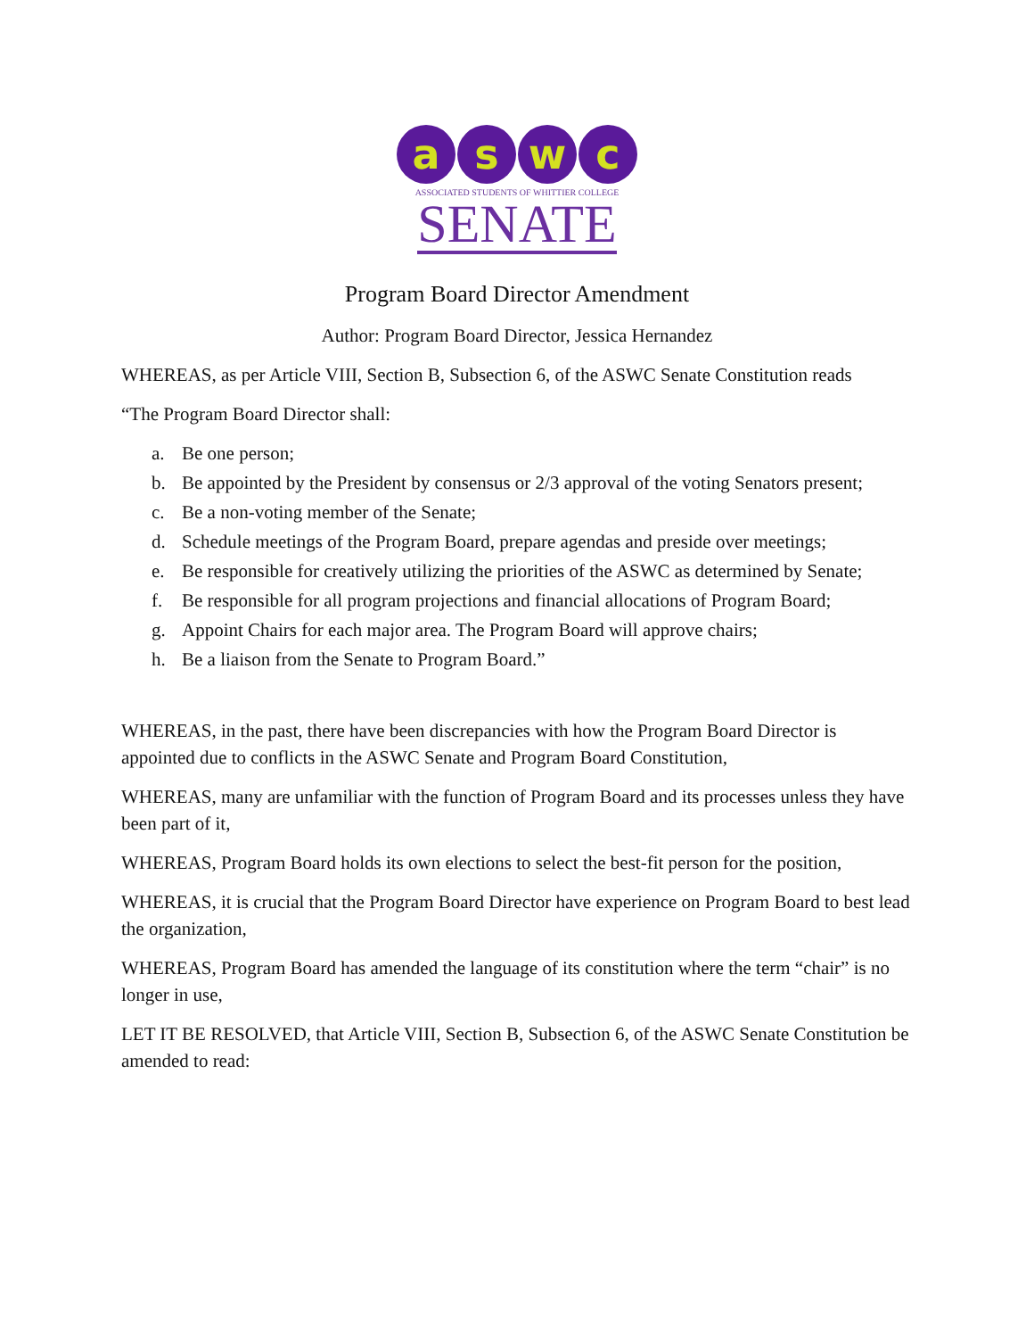a s w c
ASSOCIATED STUDENTS OF WHITTIER COLLEGE
SENATE
Program Board Director Amendment
Author: Program Board Director, Jessica Hernandez
WHEREAS, as per Article VIII, Section B, Subsection 6, of the ASWC Senate Constitution reads
“The Program Board Director shall:
a. Be one person;
b. Be appointed by the President by consensus or 2/3 approval of the voting Senators present;
c. Be a non-voting member of the Senate;
d. Schedule meetings of the Program Board, prepare agendas and preside over meetings;
e. Be responsible for creatively utilizing the priorities of the ASWC as determined by Senate;
f. Be responsible for all program projections and financial allocations of Program Board;
g. Appoint Chairs for each major area. The Program Board will approve chairs;
h. Be a liaison from the Senate to Program Board.”
WHEREAS, in the past, there have been discrepancies with how the Program Board Director is appointed due to conflicts in the ASWC Senate and Program Board Constitution,
WHEREAS, many are unfamiliar with the function of Program Board and its processes unless they have been part of it,
WHEREAS, Program Board holds its own elections to select the best-fit person for the position,
WHEREAS, it is crucial that the Program Board Director have experience on Program Board to best lead the organization,
WHEREAS, Program Board has amended the language of its constitution where the term “chair” is no longer in use,
LET IT BE RESOLVED, that Article VIII, Section B, Subsection 6, of the ASWC Senate Constitution be amended to read: